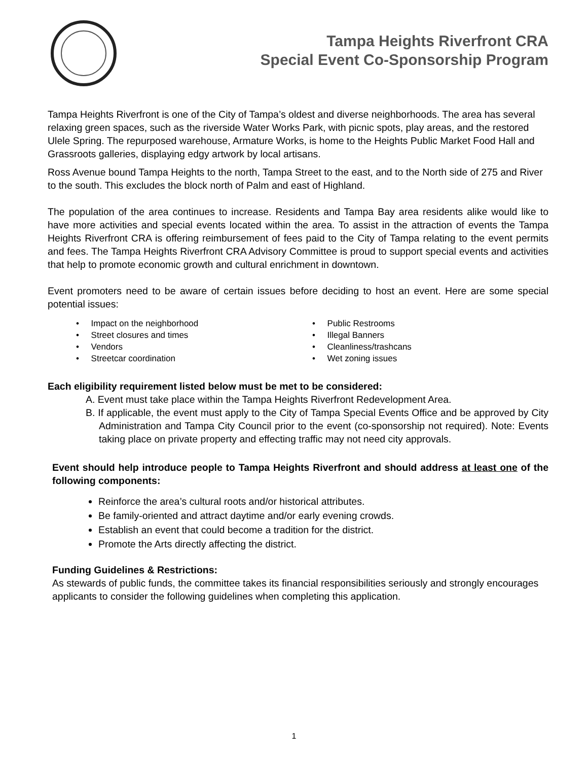Tampa Heights Riverfront CRA
Special Event Co-Sponsorship Program
Tampa Heights Riverfront is one of the City of Tampa’s oldest and diverse neighborhoods. The area has several relaxing green spaces, such as the riverside Water Works Park, with picnic spots, play areas, and the restored Ulele Spring. The repurposed warehouse, Armature Works, is home to the Heights Public Market Food Hall and Grassroots galleries, displaying edgy artwork by local artisans.
Ross Avenue bound Tampa Heights to the north, Tampa Street to the east, and to the North side of 275 and River to the south. This excludes the block north of Palm and east of Highland.
The population of the area continues to increase. Residents and Tampa Bay area residents alike would like to have more activities and special events located within the area. To assist in the attraction of events the Tampa Heights Riverfront CRA is offering reimbursement of fees paid to the City of Tampa relating to the event permits and fees. The Tampa Heights Riverfront CRA Advisory Committee is proud to support special events and activities that help to promote economic growth and cultural enrichment in downtown.
Event promoters need to be aware of certain issues before deciding to host an event. Here are some special potential issues:
• Impact on the neighborhood
• Street closures and times
• Vendors
• Streetcar coordination
• Public Restrooms
• Illegal Banners
• Cleanliness/trashcans
• Wet zoning issues
Each eligibility requirement listed below must be met to be considered:
A. Event must take place within the Tampa Heights Riverfront Redevelopment Area.
B. If applicable, the event must apply to the City of Tampa Special Events Office and be approved by City Administration and Tampa City Council prior to the event (co-sponsorship not required). Note: Events taking place on private property and effecting traffic may not need city approvals.
Event should help introduce people to Tampa Heights Riverfront and should address at least one of the following components:
Reinforce the area’s cultural roots and/or historical attributes.
Be family-oriented and attract daytime and/or early evening crowds.
Establish an event that could become a tradition for the district.
Promote the Arts directly affecting the district.
Funding Guidelines & Restrictions:
As stewards of public funds, the committee takes its financial responsibilities seriously and strongly encourages applicants to consider the following guidelines when completing this application.
1